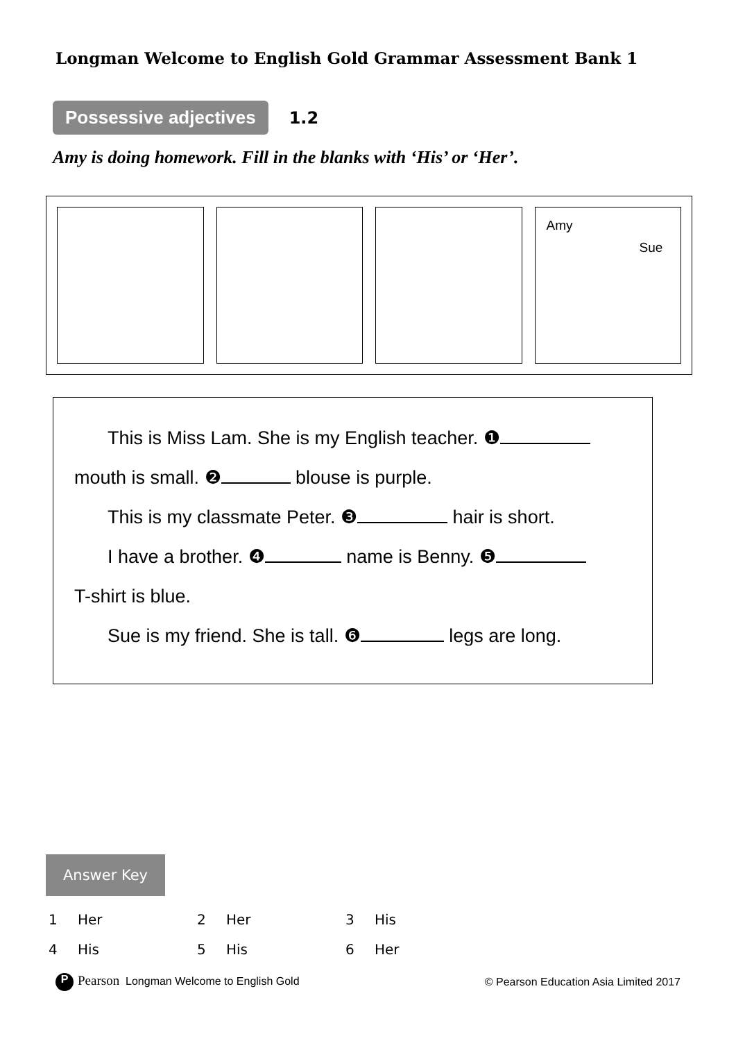Longman Welcome to English Gold Grammar Assessment Bank 1
Possessive adjectives 1.2
Amy is doing homework. Fill in the blanks with ‘His’ or ‘Her’.
Amy
Sue
This is Miss Lam. She is my English teacher. ❶
mouth is small. ❷ blouse is purple.
This is my classmate Peter. ❸ hair is short.
I have a brother. ❹ name is Benny. ❺
T-shirt is blue.
Sue is my friend. She is tall. ❻ legs are long.
Answer Key
| 1 | Her | 2 | Her | 3 | His |
| 4 | His | 5 | His | 6 | Her |
P Pearson Longman Welcome to English Gold
© Pearson Education Asia Limited 2017